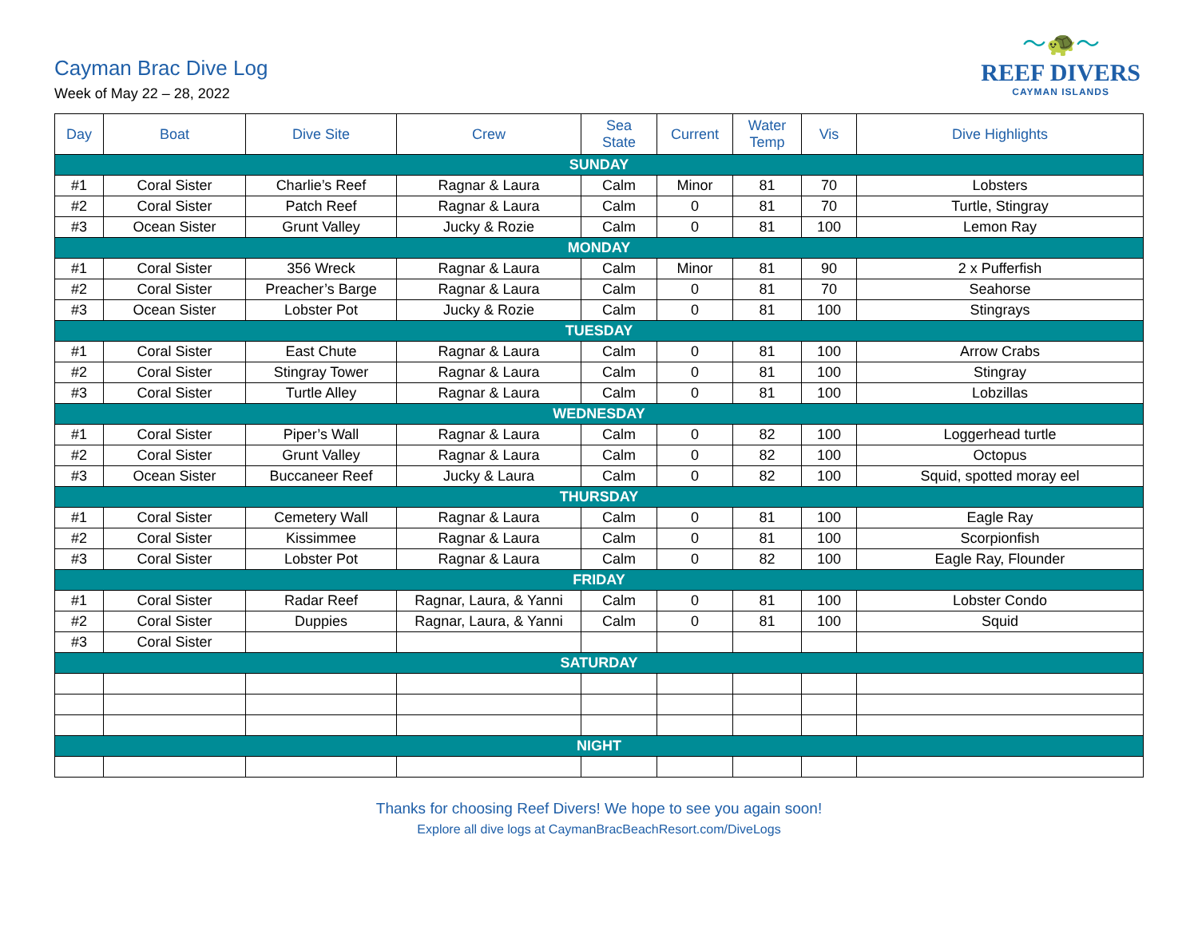〜🐢〜
REEF DIVERS
CAYMAN ISLANDS
Cayman Brac Dive Log
Week of May 22 – 28, 2022
| Day | Boat | Dive Site | Crew | Sea State | Current | Water Temp | Vis | Dive Highlights |
| --- | --- | --- | --- | --- | --- | --- | --- | --- |
| SUNDAY | | | | | | | | |
| #1 | Coral Sister | Charlie’s Reef | Ragnar & Laura | Calm | Minor | 81 | 70 | Lobsters |
| #2 | Coral Sister | Patch Reef | Ragnar & Laura | Calm | 0 | 81 | 70 | Turtle, Stingray |
| #3 | Ocean Sister | Grunt Valley | Jucky & Rozie | Calm | 0 | 81 | 100 | Lemon Ray |
| MONDAY | | | | | | | | |
| #1 | Coral Sister | 356 Wreck | Ragnar & Laura | Calm | Minor | 81 | 90 | 2 x Pufferfish |
| #2 | Coral Sister | Preacher’s Barge | Ragnar & Laura | Calm | 0 | 81 | 70 | Seahorse |
| #3 | Ocean Sister | Lobster Pot | Jucky & Rozie | Calm | 0 | 81 | 100 | Stingrays |
| TUESDAY | | | | | | | | |
| #1 | Coral Sister | East Chute | Ragnar & Laura | Calm | 0 | 81 | 100 | Arrow Crabs |
| #2 | Coral Sister | Stingray Tower | Ragnar & Laura | Calm | 0 | 81 | 100 | Stingray |
| #3 | Coral Sister | Turtle Alley | Ragnar & Laura | Calm | 0 | 81 | 100 | Lobzillas |
| WEDNESDAY | | | | | | | | |
| #1 | Coral Sister | Piper’s Wall | Ragnar & Laura | Calm | 0 | 82 | 100 | Loggerhead turtle |
| #2 | Coral Sister | Grunt Valley | Ragnar & Laura | Calm | 0 | 82 | 100 | Octopus |
| #3 | Ocean Sister | Buccaneer Reef | Jucky & Laura | Calm | 0 | 82 | 100 | Squid, spotted moray eel |
| THURSDAY | | | | | | | | |
| #1 | Coral Sister | Cemetery Wall | Ragnar & Laura | Calm | 0 | 81 | 100 | Eagle Ray |
| #2 | Coral Sister | Kissimmee | Ragnar & Laura | Calm | 0 | 81 | 100 | Scorpionfish |
| #3 | Coral Sister | Lobster Pot | Ragnar & Laura | Calm | 0 | 82 | 100 | Eagle Ray, Flounder |
| FRIDAY | | | | | | | | |
| #1 | Coral Sister | Radar Reef | Ragnar, Laura, & Yanni | Calm | 0 | 81 | 100 | Lobster Condo |
| #2 | Coral Sister | Duppies | Ragnar, Laura, & Yanni | Calm | 0 | 81 | 100 | Squid |
| #3 | Coral Sister | | | | | | | |
| SATURDAY | | | | | | | | |
| NIGHT | | | | | | | | |
Thanks for choosing Reef Divers! We hope to see you again soon!
Explore all dive logs at CaymanBracBeachResort.com/DiveLogs